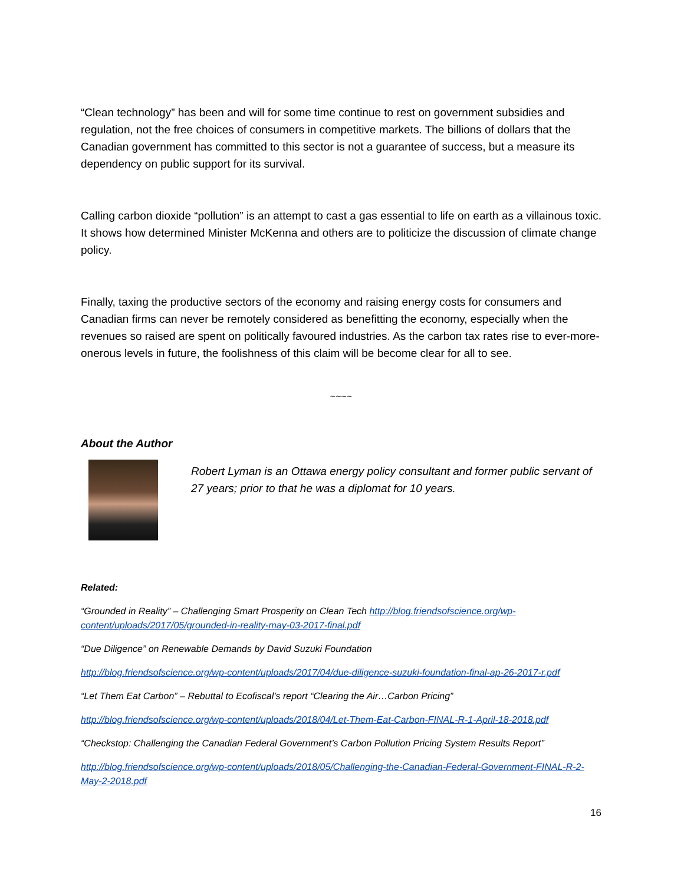“Clean technology” has been and will for some time continue to rest on government subsidies and regulation, not the free choices of consumers in competitive markets. The billions of dollars that the Canadian government has committed to this sector is not a guarantee of success, but a measure its dependency on public support for its survival.
Calling carbon dioxide “pollution” is an attempt to cast a gas essential to life on earth as a villainous toxic. It shows how determined Minister McKenna and others are to politicize the discussion of climate change policy.
Finally, taxing the productive sectors of the economy and raising energy costs for consumers and Canadian firms can never be remotely considered as benefitting the economy, especially when the revenues so raised are spent on politically favoured industries. As the carbon tax rates rise to ever-more-onerous levels in future, the foolishness of this claim will be become clear for all to see.
~~~~
About the Author
Robert Lyman is an Ottawa energy policy consultant and former public servant of 27 years; prior to that he was a diplomat for 10 years.
Related:
“Grounded in Reality” – Challenging Smart Prosperity on Clean Tech http://blog.friendsofscience.org/wp-content/uploads/2017/05/grounded-in-reality-may-03-2017-final.pdf
“Due Diligence” on Renewable Demands by David Suzuki Foundation
http://blog.friendsofscience.org/wp-content/uploads/2017/04/due-diligence-suzuki-foundation-final-ap-26-2017-r.pdf
“Let Them Eat Carbon” – Rebuttal to Ecofiscal’s report “Clearing the Air…Carbon Pricing”
http://blog.friendsofscience.org/wp-content/uploads/2018/04/Let-Them-Eat-Carbon-FINAL-R-1-April-18-2018.pdf
“Checkstop: Challenging the Canadian Federal Government’s Carbon Pollution Pricing System Results Report”
http://blog.friendsofscience.org/wp-content/uploads/2018/05/Challenging-the-Canadian-Federal-Government-FINAL-R-2-May-2-2018.pdf
16